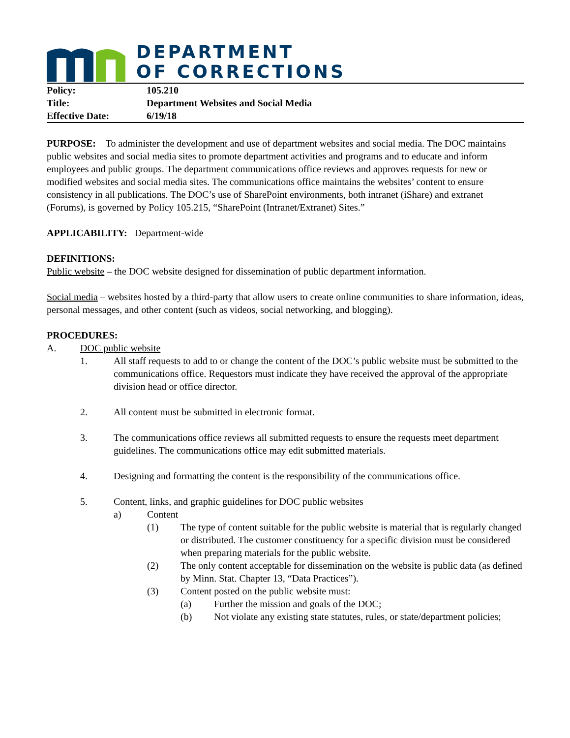DEPARTMENT
OF CORRECTIONS
Policy: 105.210
Title: Department Websites and Social Media
Effective Date: 6/19/18
PURPOSE: To administer the development and use of department websites and social media. The DOC maintains public websites and social media sites to promote department activities and programs and to educate and inform employees and public groups. The department communications office reviews and approves requests for new or modified websites and social media sites. The communications office maintains the websites’ content to ensure consistency in all publications. The DOC’s use of SharePoint environments, both intranet (iShare) and extranet (Forums), is governed by Policy 105.215, “SharePoint (Intranet/Extranet) Sites.”
APPLICABILITY: Department-wide
DEFINITIONS:
Public website – the DOC website designed for dissemination of public department information.
Social media – websites hosted by a third-party that allow users to create online communities to share information, ideas, personal messages, and other content (such as videos, social networking, and blogging).
PROCEDURES:
A. DOC public website
1. All staff requests to add to or change the content of the DOC’s public website must be submitted to the communications office. Requestors must indicate they have received the approval of the appropriate division head or office director.
2. All content must be submitted in electronic format.
3. The communications office reviews all submitted requests to ensure the requests meet department guidelines. The communications office may edit submitted materials.
4. Designing and formatting the content is the responsibility of the communications office.
5. Content, links, and graphic guidelines for DOC public websites
a) Content
(1) The type of content suitable for the public website is material that is regularly changed or distributed. The customer constituency for a specific division must be considered when preparing materials for the public website.
(2) The only content acceptable for dissemination on the website is public data (as defined by Minn. Stat. Chapter 13, “Data Practices”).
(3) Content posted on the public website must:
(a) Further the mission and goals of the DOC;
(b) Not violate any existing state statutes, rules, or state/department policies;